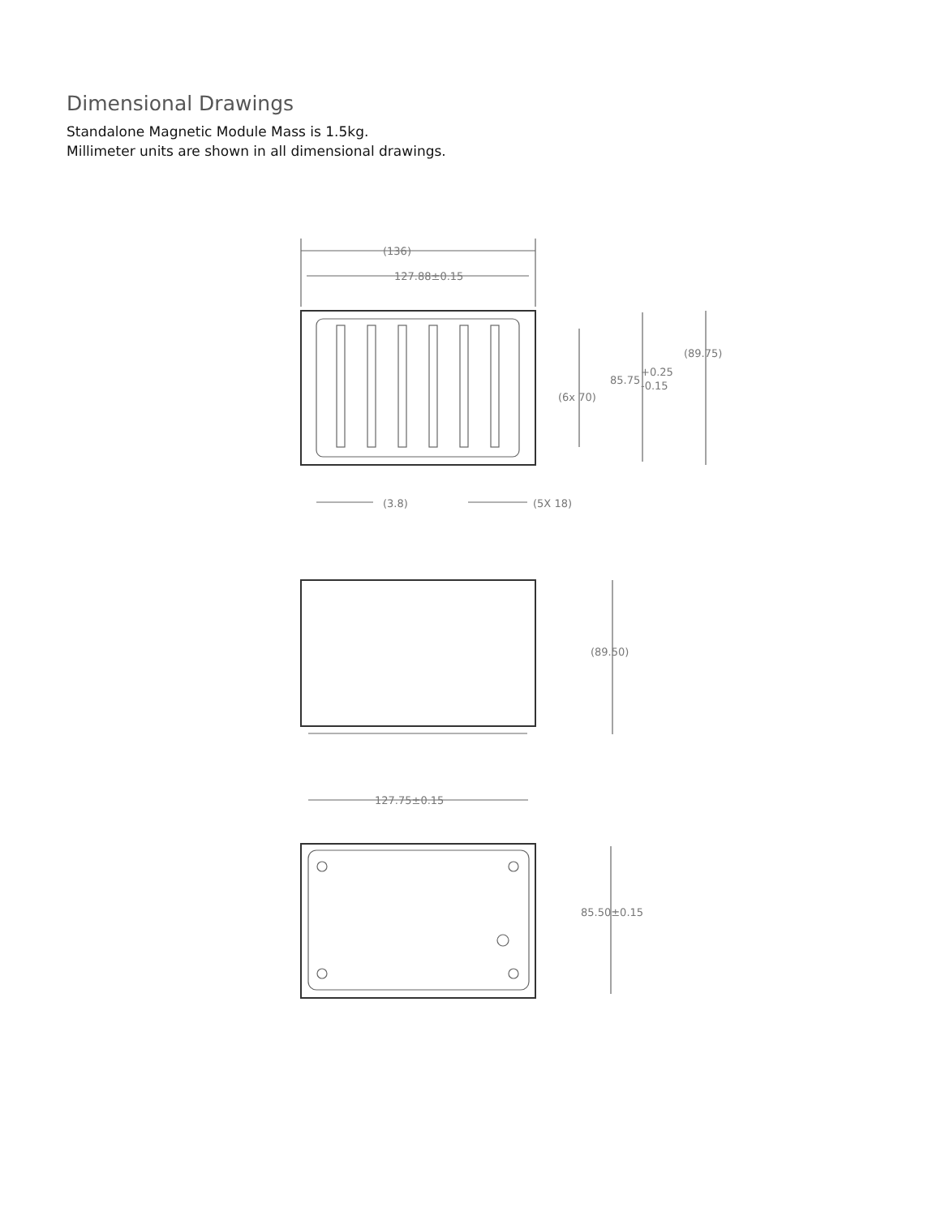Dimensional Drawings
Standalone Magnetic Module Mass is 1.5kg.
Millimeter units are shown in all dimensional drawings.
(136)
127.88±0.15
(89.75)
85.75
+0.25
-0.15
(6x 70)
(3.8)
(5X 18)
(89.50)
127.75±0.15
85.50±0.15